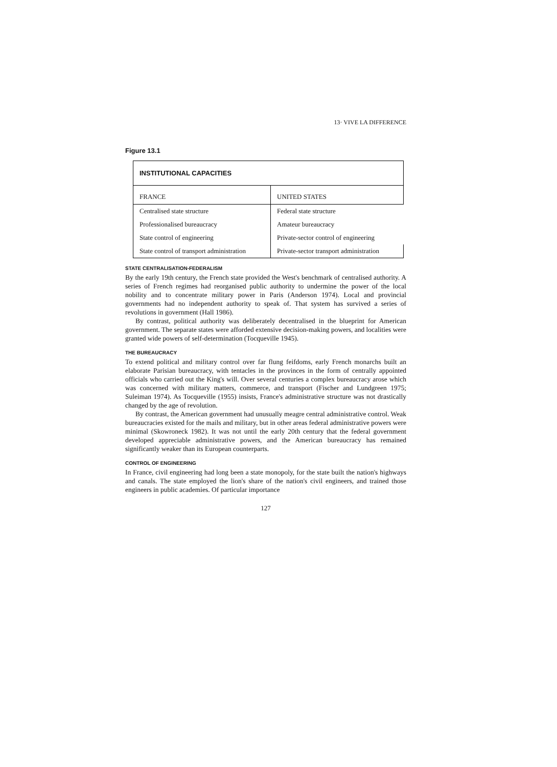13· VIVE LA DIFFERENCE
Figure 13.1
| INSTITUTIONAL CAPACITIES | |
| --- | --- |
| FRANCE | UNITED STATES |
| Centralised state structure | Federal state structure |
| Professionalised bureaucracy | Amateur bureaucracy |
| State control of engineering | Private-sector control of engineering |
| State control of transport administration | Private-sector transport administration |
STATE CENTRALISATION-FEDERALISM
By the early 19th century, the French state provided the West's benchmark of centralised authority. A series of French regimes had reorganised public authority to undermine the power of the local nobility and to concentrate military power in Paris (Anderson 1974). Local and provincial governments had no independent authority to speak of. That system has survived a series of revolutions in government (Hall 1986).
By contrast, political authority was deliberately decentralised in the blueprint for American government. The separate states were afforded extensive decision-making powers, and localities were granted wide powers of self-determination (Tocqueville 1945).
THE BUREAUCRACY
To extend political and military control over far flung feifdoms, early French monarchs built an elaborate Parisian bureaucracy, with tentacles in the provinces in the form of centrally appointed officials who carried out the King's will. Over several centuries a complex bureaucracy arose which was concerned with military matters, commerce, and transport (Fischer and Lundgreen 1975; Suleiman 1974). As Tocqueville (1955) insists, France's administrative structure was not drastically changed by the age of revolution.
By contrast, the American government had unusually meagre central administrative control. Weak bureaucracies existed for the mails and military, but in other areas federal administrative powers were minimal (Skowroneck 1982). It was not until the early 20th century that the federal government developed appreciable administrative powers, and the American bureaucracy has remained significantly weaker than its European counterparts.
CONTROL OF ENGINEERING
In France, civil engineering had long been a state monopoly, for the state built the nation's highways and canals. The state employed the lion's share of the nation's civil engineers, and trained those engineers in public academies. Of particular importance
127